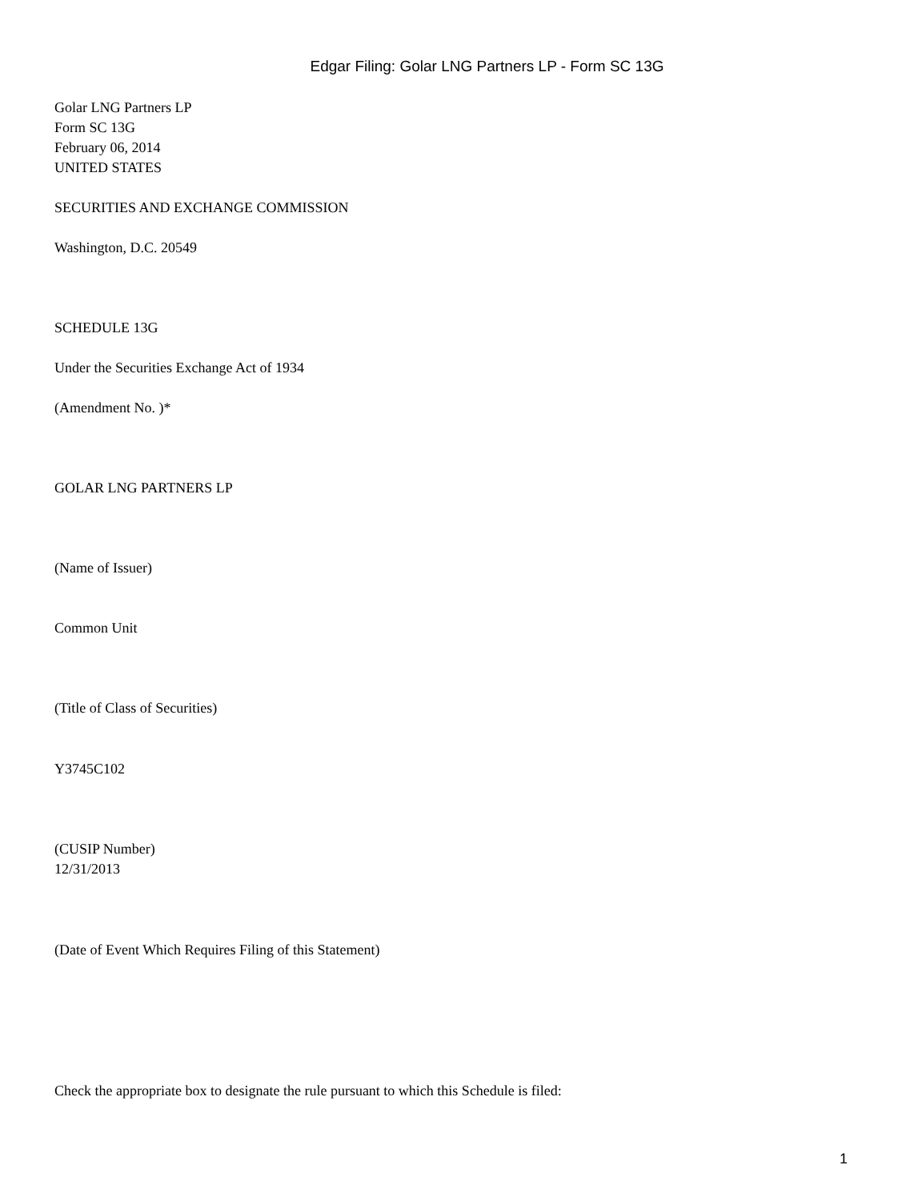Edgar Filing: Golar LNG Partners LP - Form SC 13G
Golar LNG Partners LP
Form SC 13G
February 06, 2014
UNITED STATES
SECURITIES AND EXCHANGE COMMISSION
Washington, D.C. 20549
SCHEDULE 13G
Under the Securities Exchange Act of 1934
(Amendment No. )*
GOLAR LNG PARTNERS LP
(Name of Issuer)
Common Unit
(Title of Class of Securities)
Y3745C102
(CUSIP Number)
12/31/2013
(Date of Event Which Requires Filing of this Statement)
Check the appropriate box to designate the rule pursuant to which this Schedule is filed:
1